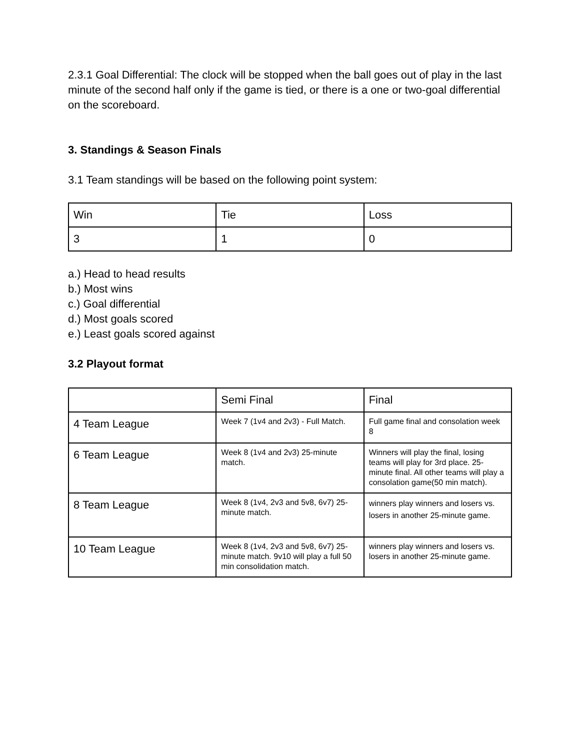2.3.1 Goal Differential: The clock will be stopped when the ball goes out of play in the last minute of the second half only if the game is tied, or there is a one or two-goal differential on the scoreboard.
3. Standings & Season Finals
3.1 Team standings will be based on the following point system:
| Win | Tie | Loss |
| 3 | 1 | 0 |
a.) Head to head results
b.) Most wins
c.) Goal differential
d.) Most goals scored
e.) Least goals scored against
3.2 Playout format
| | Semi Final | Final |
| 4 Team League | Week 7 (1v4 and 2v3) - Full Match. | Full game final and consolation week 8 |
| 6 Team League | Week 8 (1v4 and 2v3) 25-minute match. | Winners will play the final, losing teams will play for 3rd place. 25-minute final. All other teams will play a consolation game(50 min match). |
| 8 Team League | Week 8 (1v4, 2v3 and 5v8, 6v7) 25-minute match. | winners play winners and losers vs. losers in another 25-minute game. |
| 10 Team League | Week 8 (1v4, 2v3 and 5v8, 6v7) 25-minute match. 9v10 will play a full 50 min consolidation match. | winners play winners and losers vs. losers in another 25-minute game. |